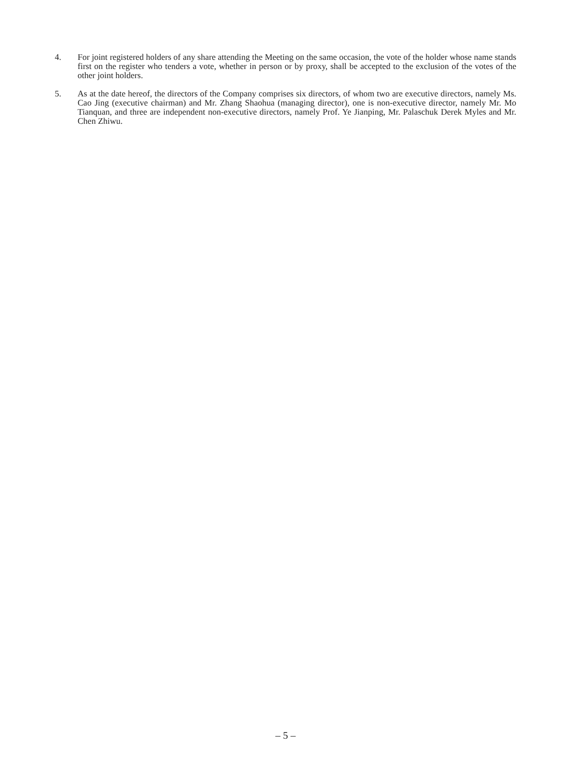4. For joint registered holders of any share attending the Meeting on the same occasion, the vote of the holder whose name stands first on the register who tenders a vote, whether in person or by proxy, shall be accepted to the exclusion of the votes of the other joint holders.
5. As at the date hereof, the directors of the Company comprises six directors, of whom two are executive directors, namely Ms. Cao Jing (executive chairman) and Mr. Zhang Shaohua (managing director), one is non-executive director, namely Mr. Mo Tianquan, and three are independent non-executive directors, namely Prof. Ye Jianping, Mr. Palaschuk Derek Myles and Mr. Chen Zhiwu.
– 5 –